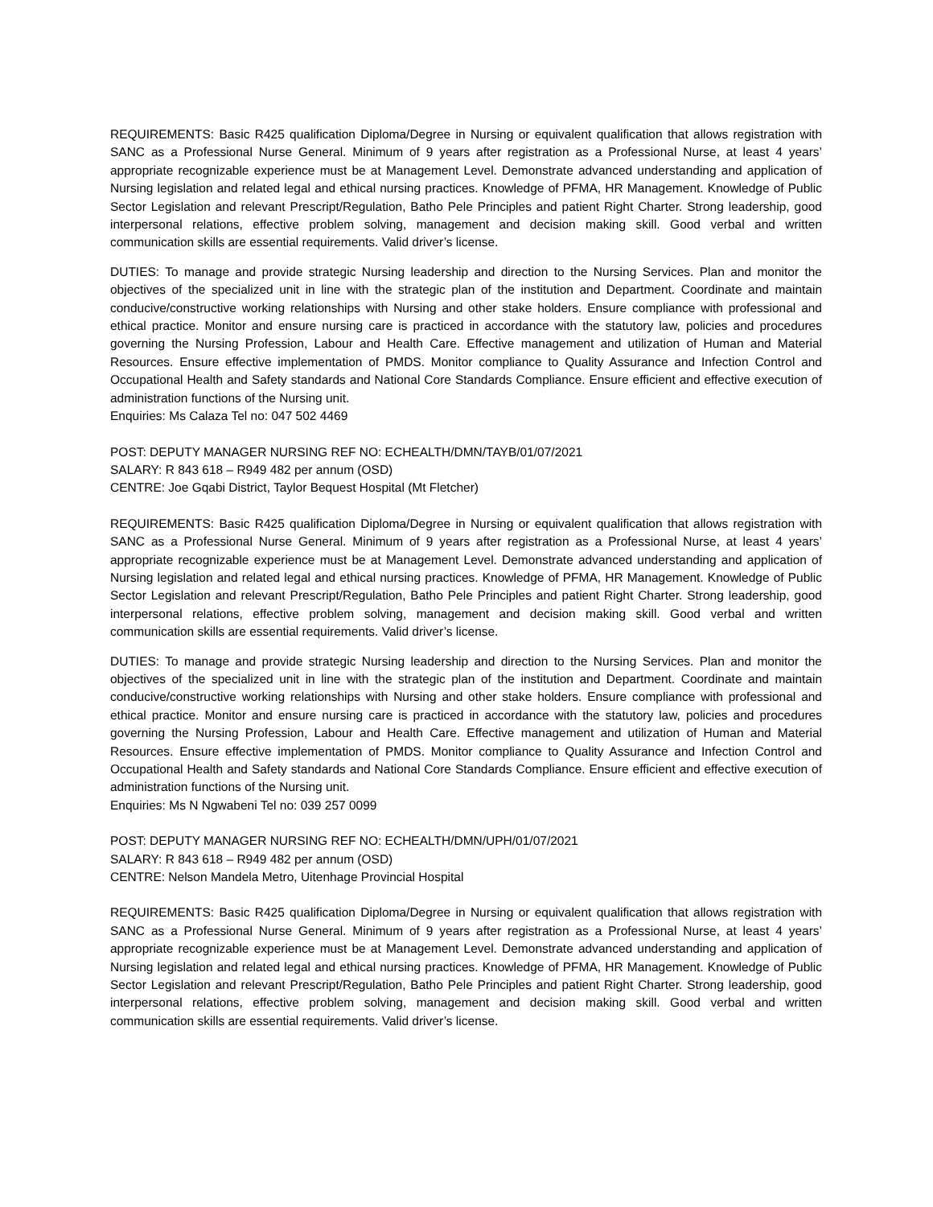REQUIREMENTS: Basic R425 qualification Diploma/Degree in Nursing or equivalent qualification that allows registration with SANC as a Professional Nurse General. Minimum of 9 years after registration as a Professional Nurse, at least 4 years’ appropriate recognizable experience must be at Management Level. Demonstrate advanced understanding and application of Nursing legislation and related legal and ethical nursing practices. Knowledge of PFMA, HR Management. Knowledge of Public Sector Legislation and relevant Prescript/Regulation, Batho Pele Principles and patient Right Charter. Strong leadership, good interpersonal relations, effective problem solving, management and decision making skill. Good verbal and written communication skills are essential requirements. Valid driver’s license.
DUTIES: To manage and provide strategic Nursing leadership and direction to the Nursing Services. Plan and monitor the objectives of the specialized unit in line with the strategic plan of the institution and Department. Coordinate and maintain conducive/constructive working relationships with Nursing and other stake holders. Ensure compliance with professional and ethical practice. Monitor and ensure nursing care is practiced in accordance with the statutory law, policies and procedures governing the Nursing Profession, Labour and Health Care. Effective management and utilization of Human and Material Resources. Ensure effective implementation of PMDS. Monitor compliance to Quality Assurance and Infection Control and Occupational Health and Safety standards and National Core Standards Compliance. Ensure efficient and effective execution of administration functions of the Nursing unit.
Enquiries: Ms Calaza Tel no: 047 502 4469
POST: DEPUTY MANAGER NURSING REF NO: ECHEALTH/DMN/TAYB/01/07/2021
SALARY: R 843 618 – R949 482 per annum (OSD)
CENTRE: Joe Gqabi District, Taylor Bequest Hospital (Mt Fletcher)
REQUIREMENTS: Basic R425 qualification Diploma/Degree in Nursing or equivalent qualification that allows registration with SANC as a Professional Nurse General. Minimum of 9 years after registration as a Professional Nurse, at least 4 years’ appropriate recognizable experience must be at Management Level. Demonstrate advanced understanding and application of Nursing legislation and related legal and ethical nursing practices. Knowledge of PFMA, HR Management. Knowledge of Public Sector Legislation and relevant Prescript/Regulation, Batho Pele Principles and patient Right Charter. Strong leadership, good interpersonal relations, effective problem solving, management and decision making skill. Good verbal and written communication skills are essential requirements. Valid driver’s license.
DUTIES: To manage and provide strategic Nursing leadership and direction to the Nursing Services. Plan and monitor the objectives of the specialized unit in line with the strategic plan of the institution and Department. Coordinate and maintain conducive/constructive working relationships with Nursing and other stake holders. Ensure compliance with professional and ethical practice. Monitor and ensure nursing care is practiced in accordance with the statutory law, policies and procedures governing the Nursing Profession, Labour and Health Care. Effective management and utilization of Human and Material Resources. Ensure effective implementation of PMDS. Monitor compliance to Quality Assurance and Infection Control and Occupational Health and Safety standards and National Core Standards Compliance. Ensure efficient and effective execution of administration functions of the Nursing unit.
Enquiries: Ms N Ngwabeni Tel no: 039 257 0099
POST: DEPUTY MANAGER NURSING REF NO: ECHEALTH/DMN/UPH/01/07/2021
SALARY: R 843 618 – R949 482 per annum (OSD)
CENTRE: Nelson Mandela Metro, Uitenhage Provincial Hospital
REQUIREMENTS: Basic R425 qualification Diploma/Degree in Nursing or equivalent qualification that allows registration with SANC as a Professional Nurse General. Minimum of 9 years after registration as a Professional Nurse, at least 4 years’ appropriate recognizable experience must be at Management Level. Demonstrate advanced understanding and application of Nursing legislation and related legal and ethical nursing practices. Knowledge of PFMA, HR Management. Knowledge of Public Sector Legislation and relevant Prescript/Regulation, Batho Pele Principles and patient Right Charter. Strong leadership, good interpersonal relations, effective problem solving, management and decision making skill. Good verbal and written communication skills are essential requirements. Valid driver’s license.